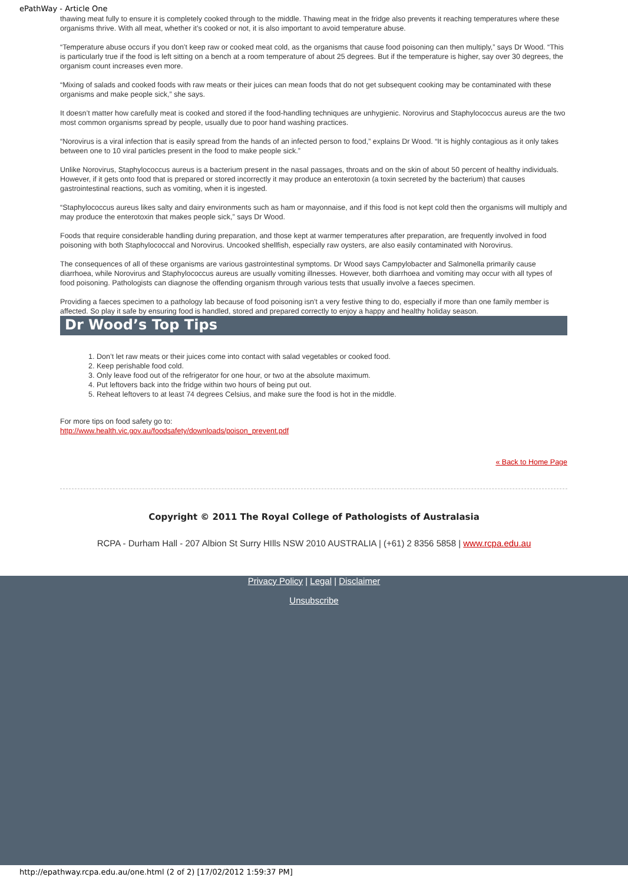ePathWay - Article One
thawing meat fully to ensure it is completely cooked through to the middle. Thawing meat in the fridge also prevents it reaching temperatures where these organisms thrive. With all meat, whether it’s cooked or not, it is also important to avoid temperature abuse.
“Temperature abuse occurs if you don’t keep raw or cooked meat cold, as the organisms that cause food poisoning can then multiply,” says Dr Wood. “This is particularly true if the food is left sitting on a bench at a room temperature of about 25 degrees. But if the temperature is higher, say over 30 degrees, the organism count increases even more.
“Mixing of salads and cooked foods with raw meats or their juices can mean foods that do not get subsequent cooking may be contaminated with these organisms and make people sick,” she says.
It doesn’t matter how carefully meat is cooked and stored if the food-handling techniques are unhygienic. Norovirus and Staphylococcus aureus are the two most common organisms spread by people, usually due to poor hand washing practices.
“Norovirus is a viral infection that is easily spread from the hands of an infected person to food,” explains Dr Wood. “It is highly contagious as it only takes between one to 10 viral particles present in the food to make people sick.”
Unlike Norovirus, Staphylococcus aureus is a bacterium present in the nasal passages, throats and on the skin of about 50 percent of healthy individuals. However, if it gets onto food that is prepared or stored incorrectly it may produce an enterotoxin (a toxin secreted by the bacterium) that causes gastrointestinal reactions, such as vomiting, when it is ingested.
“Staphylococcus aureus likes salty and dairy environments such as ham or mayonnaise, and if this food is not kept cold then the organisms will multiply and may produce the enterotoxin that makes people sick,” says Dr Wood.
Foods that require considerable handling during preparation, and those kept at warmer temperatures after preparation, are frequently involved in food poisoning with both Staphylococcal and Norovirus. Uncooked shellfish, especially raw oysters, are also easily contaminated with Norovirus.
The consequences of all of these organisms are various gastrointestinal symptoms. Dr Wood says Campylobacter and Salmonella primarily cause diarrhoea, while Norovirus and Staphylococcus aureus are usually vomiting illnesses. However, both diarrhoea and vomiting may occur with all types of food poisoning. Pathologists can diagnose the offending organism through various tests that usually involve a faeces specimen.
Providing a faeces specimen to a pathology lab because of food poisoning isn’t a very festive thing to do, especially if more than one family member is affected. So play it safe by ensuring food is handled, stored and prepared correctly to enjoy a happy and healthy holiday season.
Dr Wood’s Top Tips
1. Don’t let raw meats or their juices come into contact with salad vegetables or cooked food.
2. Keep perishable food cold.
3. Only leave food out of the refrigerator for one hour, or two at the absolute maximum.
4. Put leftovers back into the fridge within two hours of being put out.
5. Reheat leftovers to at least 74 degrees Celsius, and make sure the food is hot in the middle.
For more tips on food safety go to:
http://www.health.vic.gov.au/foodsafety/downloads/poison_prevent.pdf
« Back to Home Page
Copyright © 2011 The Royal College of Pathologists of Australasia
RCPA - Durham Hall - 207 Albion St Surry HIlls NSW 2010 AUSTRALIA | (+61) 2 8356 5858 | www.rcpa.edu.au
Privacy Policy | Legal | Disclaimer
Unsubscribe
http://epathway.rcpa.edu.au/one.html (2 of 2) [17/02/2012 1:59:37 PM]